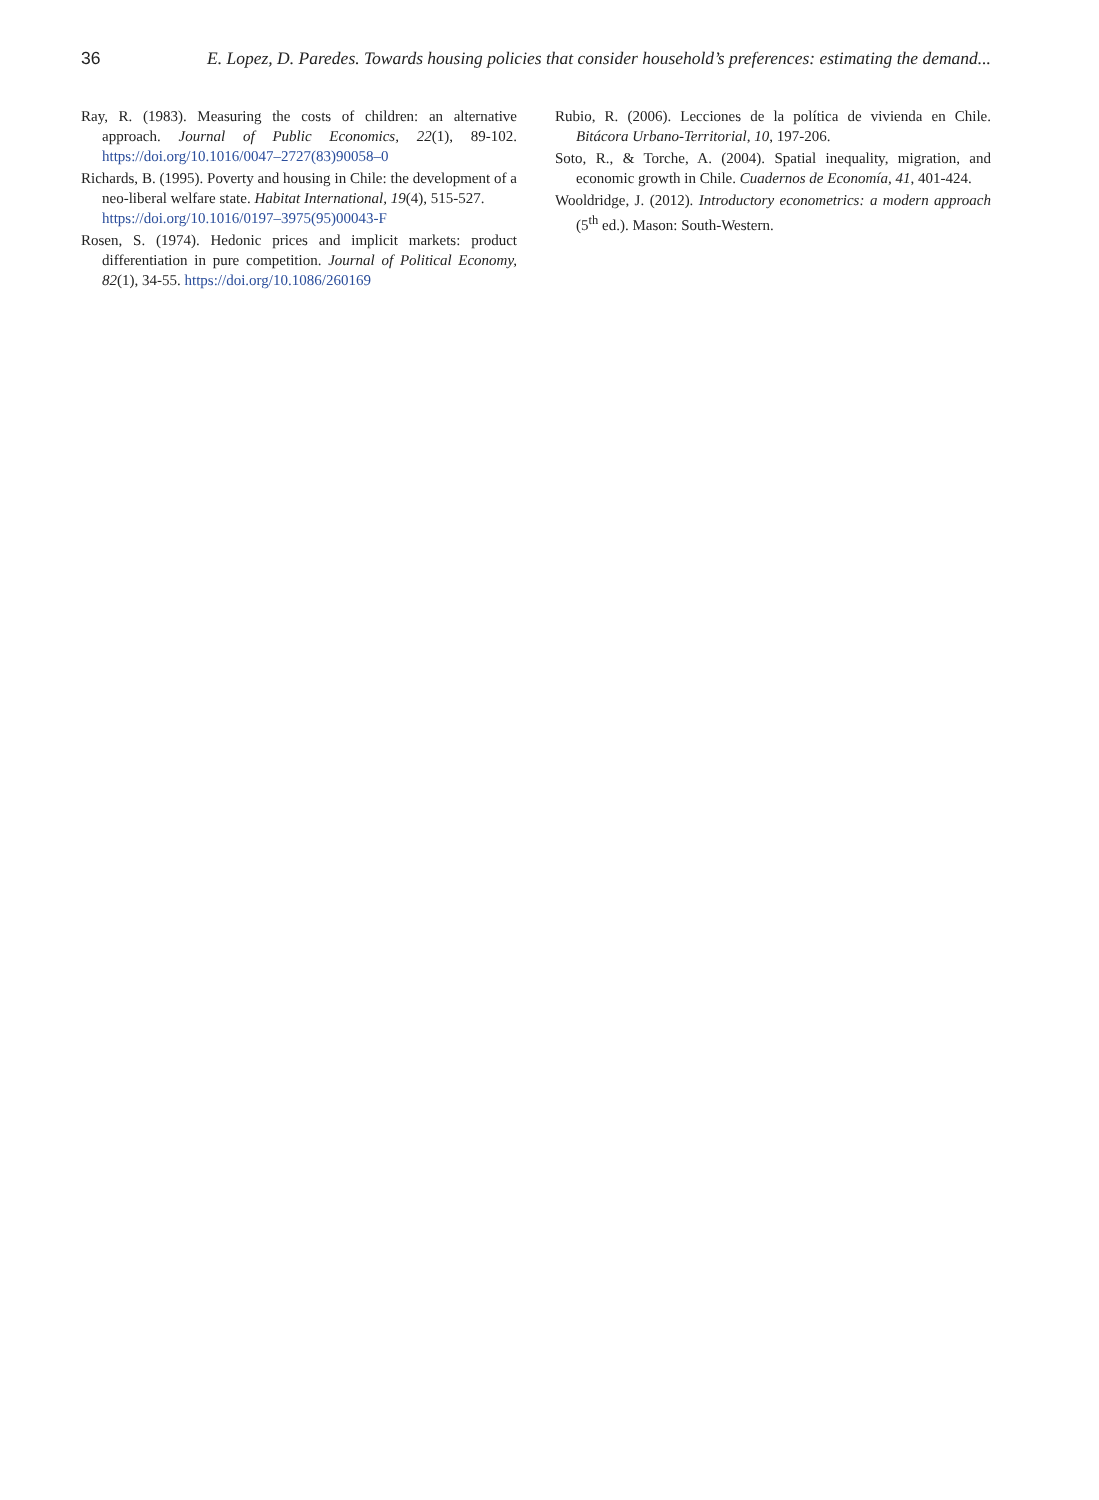36 E. Lopez, D. Paredes. Towards housing policies that consider household’s preferences: estimating the demand...
Ray, R. (1983). Measuring the costs of children: an alternative approach. Journal of Public Economics, 22(1), 89-102. https://doi.org/10.1016/0047–2727(83)90058–0
Richards, B. (1995). Poverty and housing in Chile: the development of a neo-liberal welfare state. Habitat International, 19(4), 515-527.
https://doi.org/10.1016/0197–3975(95)00043-F
Rosen, S. (1974). Hedonic prices and implicit markets: product differentiation in pure competition. Journal of Political Economy, 82(1), 34-55. https://doi.org/10.1086/260169
Rubio, R. (2006). Lecciones de la política de vivienda en Chile. Bitácora Urbano-Territorial, 10, 197-206.
Soto, R., & Torche, A. (2004). Spatial inequality, migration, and economic growth in Chile. Cuadernos de Economía, 41, 401-424.
Wooldridge, J. (2012). Introductory econometrics: a modern approach (5<sup>th</sup> ed.). Mason: South-Western.